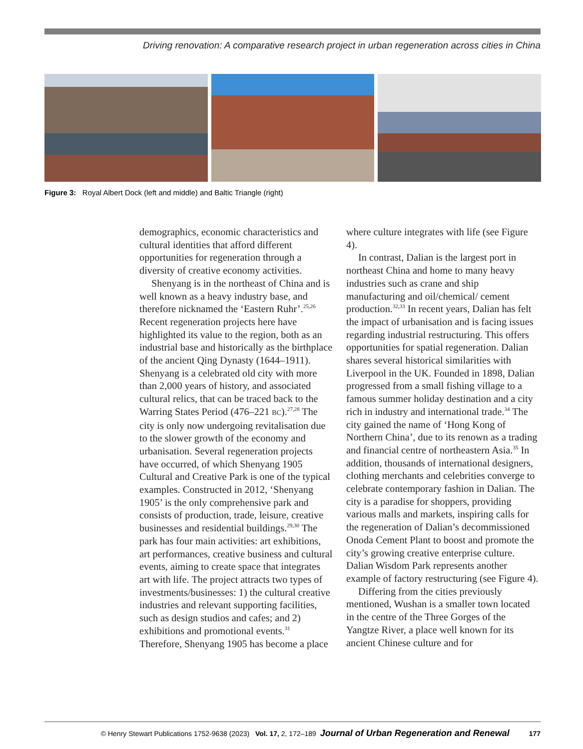Driving renovation: A comparative research project in urban regeneration across cities in China
Figure 3: Royal Albert Dock (left and middle) and Baltic Triangle (right)
demographics, economic characteristics and cultural identities that afford different opportunities for regeneration through a diversity of creative economy activities.
Shenyang is in the northeast of China and is well known as a heavy industry base, and therefore nicknamed the ‘Eastern Ruhr’.<sup>25,26</sup> Recent regeneration projects here have highlighted its value to the region, both as an industrial base and historically as the birthplace of the ancient Qing Dynasty (1644–1911). Shenyang is a celebrated old city with more than 2,000 years of history, and associated cultural relics, that can be traced back to the Warring States Period (476–221 BC).<sup>27,28</sup> The city is only now undergoing revitalisation due to the slower growth of the economy and urbanisation. Several regeneration projects have occurred, of which Shenyang 1905 Cultural and Creative Park is one of the typical examples. Constructed in 2012, ‘Shenyang 1905’ is the only comprehensive park and consists of production, trade, leisure, creative businesses and residential buildings.<sup>29,30</sup> The park has four main activities: art exhibitions, art performances, creative business and cultural events, aiming to create space that integrates art with life. The project attracts two types of investments/businesses: 1) the cultural creative industries and relevant supporting facilities, such as design studios and cafes; and 2) exhibitions and promotional events.<sup>31</sup> Therefore, Shenyang 1905 has become a place where culture integrates with life (see Figure 4).
In contrast, Dalian is the largest port in northeast China and home to many heavy industries such as crane and ship manufacturing and oil/chemical/ cement production.<sup>32,33</sup> In recent years, Dalian has felt the impact of urbanisation and is facing issues regarding industrial restructuring. This offers opportunities for spatial regeneration. Dalian shares several historical similarities with Liverpool in the UK. Founded in 1898, Dalian progressed from a small fishing village to a famous summer holiday destination and a city rich in industry and international trade.<sup>34</sup> The city gained the name of ‘Hong Kong of Northern China’, due to its renown as a trading and financial centre of northeastern Asia.<sup>35</sup> In addition, thousands of international designers, clothing merchants and celebrities converge to celebrate contemporary fashion in Dalian. The city is a paradise for shoppers, providing various malls and markets, inspiring calls for the regeneration of Dalian’s decommissioned Onoda Cement Plant to boost and promote the city’s growing creative enterprise culture. Dalian Wisdom Park represents another example of factory restructuring (see Figure 4).
Differing from the cities previously mentioned, Wushan is a smaller town located in the centre of the Three Gorges of the Yangtze River, a place well known for its ancient Chinese culture and for
© Henry Stewart Publications 1752-9638 (2023) Vol. 17, 2, 172–189 Journal of Urban Regeneration and Renewal 177